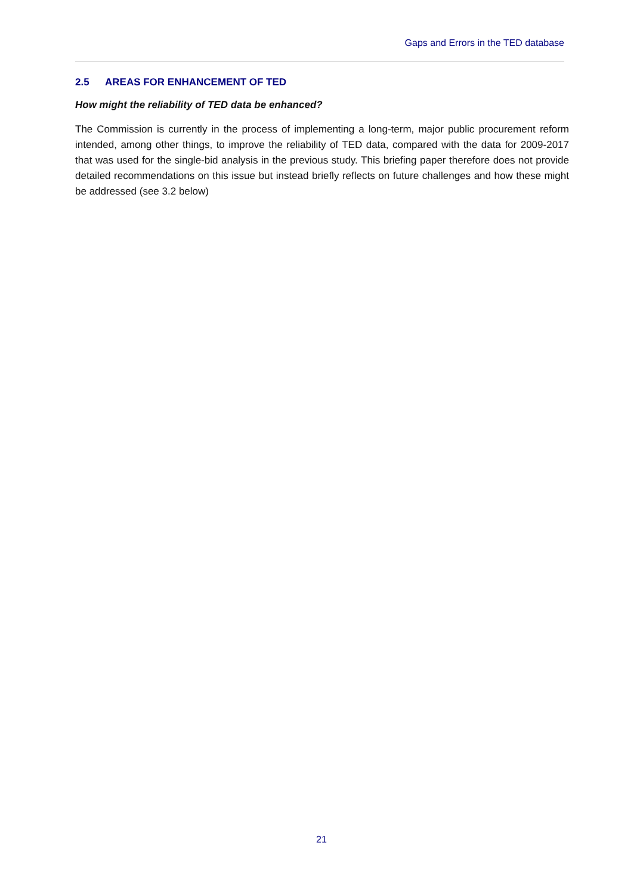Gaps and Errors in the TED database
2.5 AREAS FOR ENHANCEMENT OF TED
How might the reliability of TED data be enhanced?
The Commission is currently in the process of implementing a long-term, major public procurement reform intended, among other things, to improve the reliability of TED data, compared with the data for 2009-2017 that was used for the single-bid analysis in the previous study. This briefing paper therefore does not provide detailed recommendations on this issue but instead briefly reflects on future challenges and how these might be addressed (see 3.2 below)
21